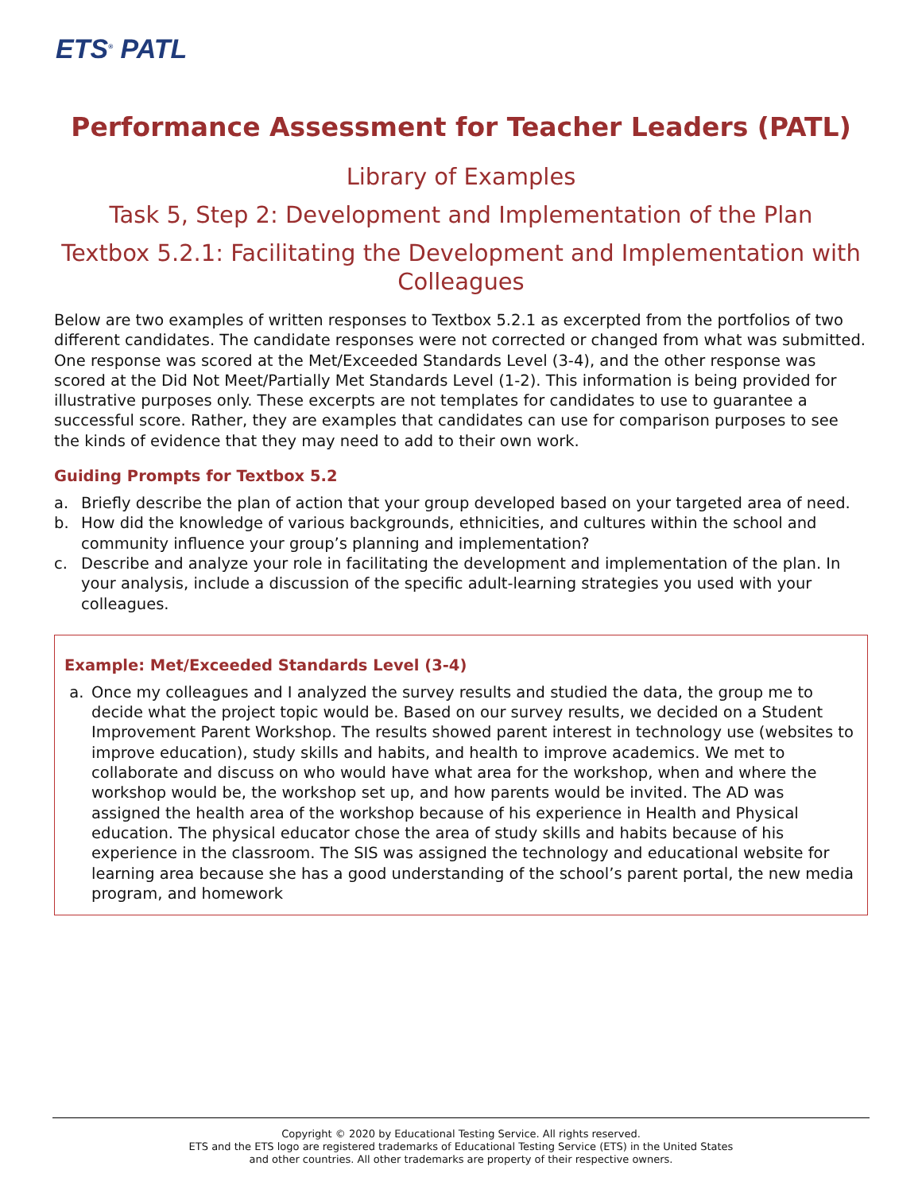ETS<sup>®</sup> PATL
Performance Assessment for Teacher Leaders (PATL)
Library of Examples
Task 5, Step 2: Development and Implementation of the Plan
Textbox 5.2.1: Facilitating the Development and Implementation with Colleagues
Below are two examples of written responses to Textbox 5.2.1 as excerpted from the portfolios of two different candidates. The candidate responses were not corrected or changed from what was submitted. One response was scored at the Met/Exceeded Standards Level (3-4), and the other response was scored at the Did Not Meet/Partially Met Standards Level (1-2). This information is being provided for illustrative purposes only. These excerpts are not templates for candidates to use to guarantee a successful score. Rather, they are examples that candidates can use for comparison purposes to see the kinds of evidence that they may need to add to their own work.
Guiding Prompts for Textbox 5.2
a. Briefly describe the plan of action that your group developed based on your targeted area of need.
b. How did the knowledge of various backgrounds, ethnicities, and cultures within the school and community influence your group’s planning and implementation?
c. Describe and analyze your role in facilitating the development and implementation of the plan. In your analysis, include a discussion of the specific adult-learning strategies you used with your colleagues.
Example: Met/Exceeded Standards Level (3-4)
a. Once my colleagues and I analyzed the survey results and studied the data, the group me to decide what the project topic would be. Based on our survey results, we decided on a Student Improvement Parent Workshop. The results showed parent interest in technology use (websites to improve education), study skills and habits, and health to improve academics. We met to collaborate and discuss on who would have what area for the workshop, when and where the workshop would be, the workshop set up, and how parents would be invited. The AD was assigned the health area of the workshop because of his experience in Health and Physical education. The physical educator chose the area of study skills and habits because of his experience in the classroom. The SIS was assigned the technology and educational website for learning area because she has a good understanding of the school’s parent portal, the new media program, and homework
Copyright © 2020 by Educational Testing Service. All rights reserved.
ETS and the ETS logo are registered trademarks of Educational Testing Service (ETS) in the United States
and other countries. All other trademarks are property of their respective owners.